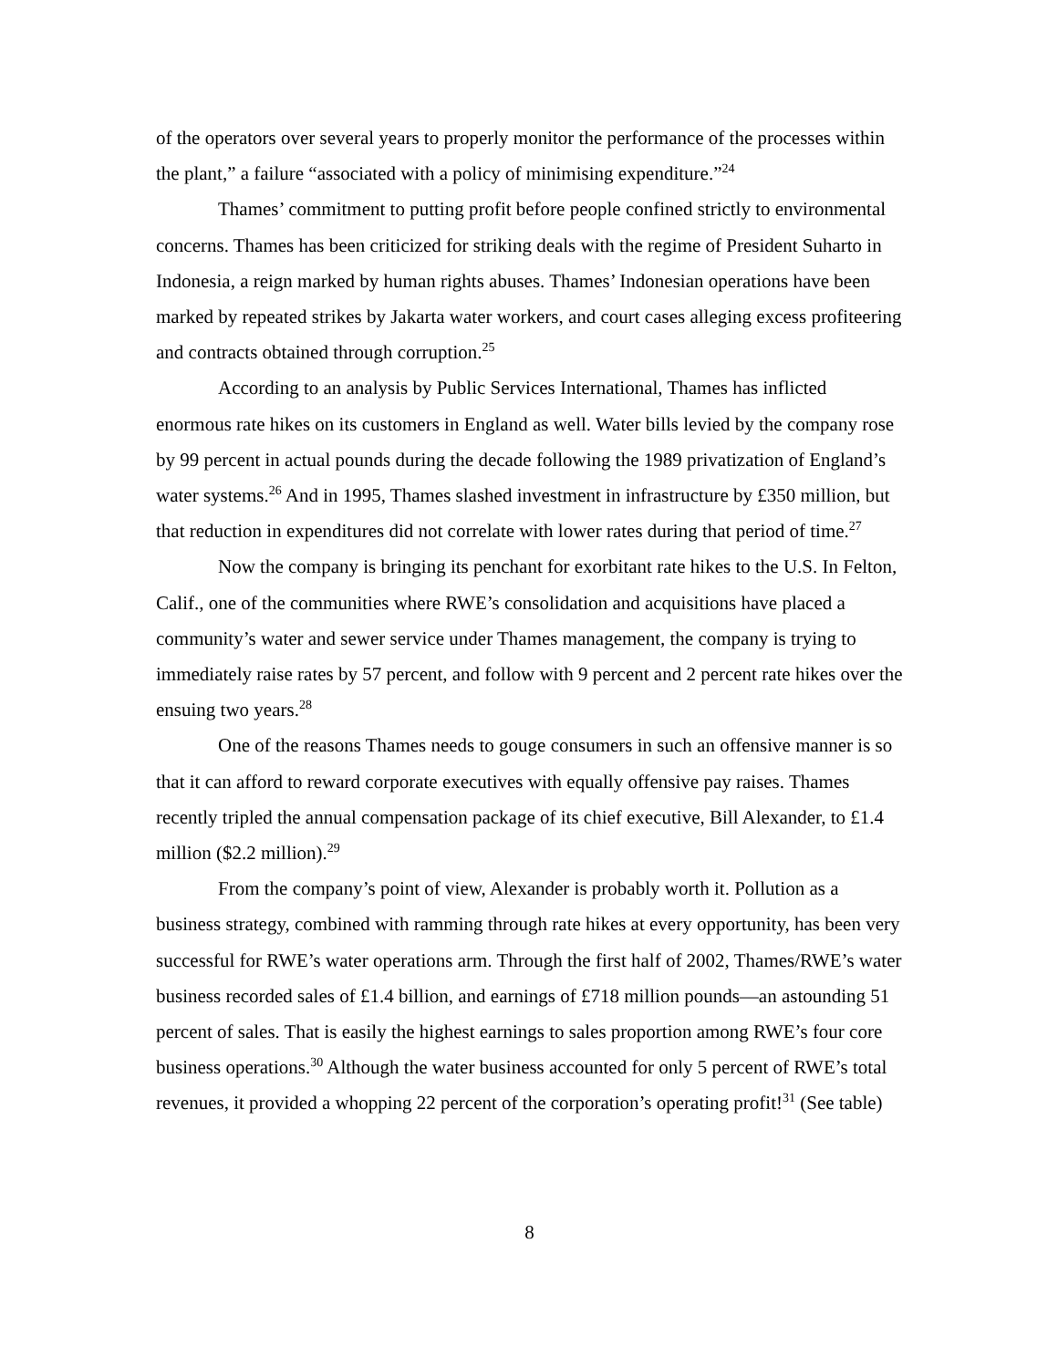of the operators over several years to properly monitor the performance of the processes within the plant,” a failure “associated with a policy of minimising expenditure.”<sup>24</sup>
Thames’ commitment to putting profit before people confined strictly to environmental concerns. Thames has been criticized for striking deals with the regime of President Suharto in Indonesia, a reign marked by human rights abuses. Thames’ Indonesian operations have been marked by repeated strikes by Jakarta water workers, and court cases alleging excess profiteering and contracts obtained through corruption.<sup>25</sup>
According to an analysis by Public Services International, Thames has inflicted enormous rate hikes on its customers in England as well. Water bills levied by the company rose by 99 percent in actual pounds during the decade following the 1989 privatization of England’s water systems.<sup>26</sup> And in 1995, Thames slashed investment in infrastructure by £350 million, but that reduction in expenditures did not correlate with lower rates during that period of time.<sup>27</sup>
Now the company is bringing its penchant for exorbitant rate hikes to the U.S. In Felton, Calif., one of the communities where RWE’s consolidation and acquisitions have placed a community’s water and sewer service under Thames management, the company is trying to immediately raise rates by 57 percent, and follow with 9 percent and 2 percent rate hikes over the ensuing two years.<sup>28</sup>
One of the reasons Thames needs to gouge consumers in such an offensive manner is so that it can afford to reward corporate executives with equally offensive pay raises. Thames recently tripled the annual compensation package of its chief executive, Bill Alexander, to £1.4 million ($2.2 million).<sup>29</sup>
From the company’s point of view, Alexander is probably worth it. Pollution as a business strategy, combined with ramming through rate hikes at every opportunity, has been very successful for RWE’s water operations arm. Through the first half of 2002, Thames/RWE’s water business recorded sales of £1.4 billion, and earnings of £718 million pounds—an astounding 51 percent of sales. That is easily the highest earnings to sales proportion among RWE’s four core business operations.<sup>30</sup> Although the water business accounted for only 5 percent of RWE’s total revenues, it provided a whopping 22 percent of the corporation’s operating profit!<sup>31</sup> (See table)
8